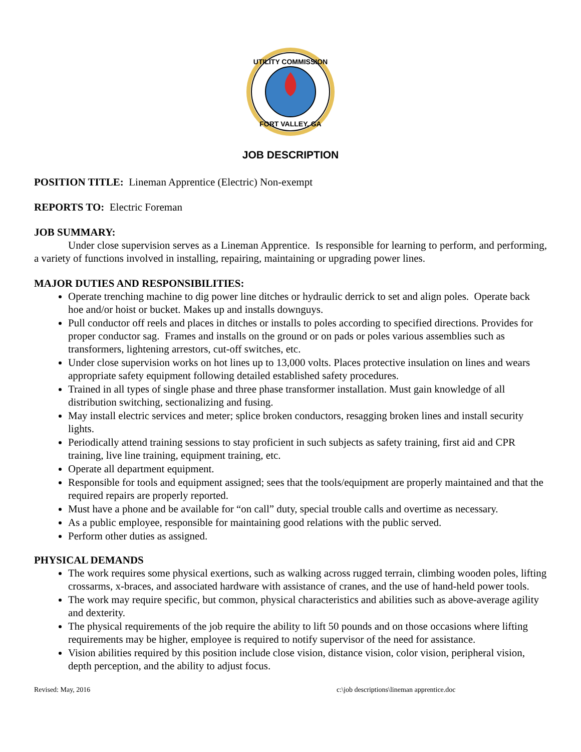UTILITY COMMISSION
FORT VALLEY, GA
JOB DESCRIPTION
POSITION TITLE: Lineman Apprentice (Electric) Non-exempt
REPORTS TO: Electric Foreman
JOB SUMMARY:
Under close supervision serves as a Lineman Apprentice. Is responsible for learning to perform, and performing, a variety of functions involved in installing, repairing, maintaining or upgrading power lines.
MAJOR DUTIES AND RESPONSIBILITIES:
Operate trenching machine to dig power line ditches or hydraulic derrick to set and align poles. Operate back hoe and/or hoist or bucket. Makes up and installs downguys.
Pull conductor off reels and places in ditches or installs to poles according to specified directions. Provides for proper conductor sag. Frames and installs on the ground or on pads or poles various assemblies such as transformers, lightening arrestors, cut-off switches, etc.
Under close supervision works on hot lines up to 13,000 volts. Places protective insulation on lines and wears appropriate safety equipment following detailed established safety procedures.
Trained in all types of single phase and three phase transformer installation. Must gain knowledge of all distribution switching, sectionalizing and fusing.
May install electric services and meter; splice broken conductors, resagging broken lines and install security lights.
Periodically attend training sessions to stay proficient in such subjects as safety training, first aid and CPR training, live line training, equipment training, etc.
Operate all department equipment.
Responsible for tools and equipment assigned; sees that the tools/equipment are properly maintained and that the required repairs are properly reported.
Must have a phone and be available for “on call” duty, special trouble calls and overtime as necessary.
As a public employee, responsible for maintaining good relations with the public served.
Perform other duties as assigned.
PHYSICAL DEMANDS
The work requires some physical exertions, such as walking across rugged terrain, climbing wooden poles, lifting crossarms, x-braces, and associated hardware with assistance of cranes, and the use of hand-held power tools.
The work may require specific, but common, physical characteristics and abilities such as above-average agility and dexterity.
The physical requirements of the job require the ability to lift 50 pounds and on those occasions where lifting requirements may be higher, employee is required to notify supervisor of the need for assistance.
Vision abilities required by this position include close vision, distance vision, color vision, peripheral vision, depth perception, and the ability to adjust focus.
Revised: May, 2016 c:\job descriptions\lineman apprentice.doc